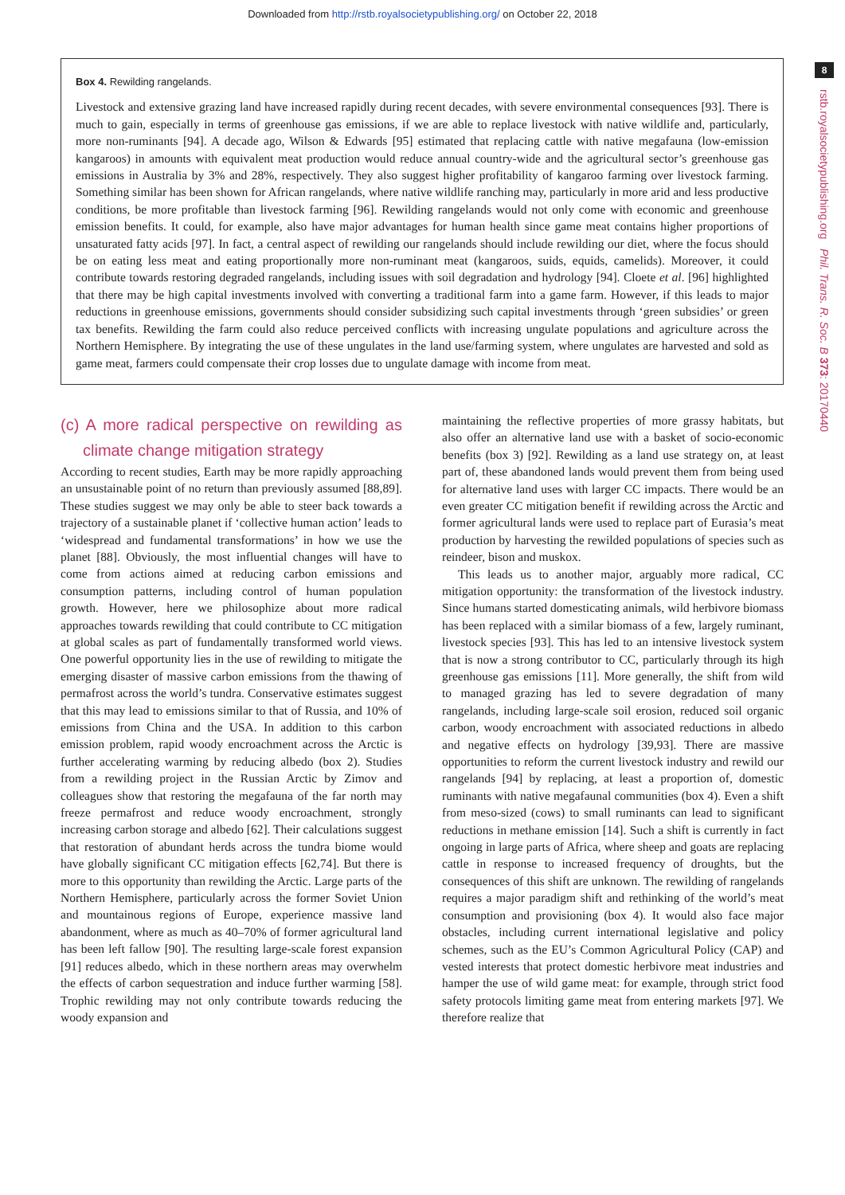Downloaded from http://rstb.royalsocietypublishing.org/ on October 22, 2018
8
rstb.royalsocietypublishing.org Phil. Trans. R. Soc. B 373: 20170440
Box 4. Rewilding rangelands.
Livestock and extensive grazing land have increased rapidly during recent decades, with severe environmental consequences [93]. There is much to gain, especially in terms of greenhouse gas emissions, if we are able to replace livestock with native wildlife and, particularly, more non-ruminants [94]. A decade ago, Wilson & Edwards [95] estimated that replacing cattle with native megafauna (low-emission kangaroos) in amounts with equivalent meat production would reduce annual country-wide and the agricultural sector’s greenhouse gas emissions in Australia by 3% and 28%, respectively. They also suggest higher profitability of kangaroo farming over livestock farming. Something similar has been shown for African rangelands, where native wildlife ranching may, particularly in more arid and less productive conditions, be more profitable than livestock farming [96]. Rewilding rangelands would not only come with economic and greenhouse emission benefits. It could, for example, also have major advantages for human health since game meat contains higher proportions of unsaturated fatty acids [97]. In fact, a central aspect of rewilding our rangelands should include rewilding our diet, where the focus should be on eating less meat and eating proportionally more non-ruminant meat (kangaroos, suids, equids, camelids). Moreover, it could contribute towards restoring degraded rangelands, including issues with soil degradation and hydrology [94]. Cloete et al. [96] highlighted that there may be high capital investments involved with converting a traditional farm into a game farm. However, if this leads to major reductions in greenhouse emissions, governments should consider subsidizing such capital investments through ‘green subsidies’ or green tax benefits. Rewilding the farm could also reduce perceived conflicts with increasing ungulate populations and agriculture across the Northern Hemisphere. By integrating the use of these ungulates in the land use/farming system, where ungulates are harvested and sold as game meat, farmers could compensate their crop losses due to ungulate damage with income from meat.
(c) A more radical perspective on rewilding as climate change mitigation strategy
According to recent studies, Earth may be more rapidly approaching an unsustainable point of no return than previously assumed [88,89]. These studies suggest we may only be able to steer back towards a trajectory of a sustainable planet if ‘collective human action’ leads to ‘widespread and fundamental transformations’ in how we use the planet [88]. Obviously, the most influential changes will have to come from actions aimed at reducing carbon emissions and consumption patterns, including control of human population growth. However, here we philosophize about more radical approaches towards rewilding that could contribute to CC mitigation at global scales as part of fundamentally transformed world views. One powerful opportunity lies in the use of rewilding to mitigate the emerging disaster of massive carbon emissions from the thawing of permafrost across the world’s tundra. Conservative estimates suggest that this may lead to emissions similar to that of Russia, and 10% of emissions from China and the USA. In addition to this carbon emission problem, rapid woody encroachment across the Arctic is further accelerating warming by reducing albedo (box 2). Studies from a rewilding project in the Russian Arctic by Zimov and colleagues show that restoring the megafauna of the far north may freeze permafrost and reduce woody encroachment, strongly increasing carbon storage and albedo [62]. Their calculations suggest that restoration of abundant herds across the tundra biome would have globally significant CC mitigation effects [62,74]. But there is more to this opportunity than rewilding the Arctic. Large parts of the Northern Hemisphere, particularly across the former Soviet Union and mountainous regions of Europe, experience massive land abandonment, where as much as 40–70% of former agricultural land has been left fallow [90]. The resulting large-scale forest expansion [91] reduces albedo, which in these northern areas may overwhelm the effects of carbon sequestration and induce further warming [58]. Trophic rewilding may not only contribute towards reducing the woody expansion and
maintaining the reflective properties of more grassy habitats, but also offer an alternative land use with a basket of socio-economic benefits (box 3) [92]. Rewilding as a land use strategy on, at least part of, these abandoned lands would prevent them from being used for alternative land uses with larger CC impacts. There would be an even greater CC mitigation benefit if rewilding across the Arctic and former agricultural lands were used to replace part of Eurasia’s meat production by harvesting the rewilded populations of species such as reindeer, bison and muskox.
This leads us to another major, arguably more radical, CC mitigation opportunity: the transformation of the livestock industry. Since humans started domesticating animals, wild herbivore biomass has been replaced with a similar biomass of a few, largely ruminant, livestock species [93]. This has led to an intensive livestock system that is now a strong contributor to CC, particularly through its high greenhouse gas emissions [11]. More generally, the shift from wild to managed grazing has led to severe degradation of many rangelands, including large-scale soil erosion, reduced soil organic carbon, woody encroachment with associated reductions in albedo and negative effects on hydrology [39,93]. There are massive opportunities to reform the current livestock industry and rewild our rangelands [94] by replacing, at least a proportion of, domestic ruminants with native megafaunal communities (box 4). Even a shift from meso-sized (cows) to small ruminants can lead to significant reductions in methane emission [14]. Such a shift is currently in fact ongoing in large parts of Africa, where sheep and goats are replacing cattle in response to increased frequency of droughts, but the consequences of this shift are unknown. The rewilding of rangelands requires a major paradigm shift and rethinking of the world’s meat consumption and provisioning (box 4). It would also face major obstacles, including current international legislative and policy schemes, such as the EU’s Common Agricultural Policy (CAP) and vested interests that protect domestic herbivore meat industries and hamper the use of wild game meat: for example, through strict food safety protocols limiting game meat from entering markets [97]. We therefore realize that